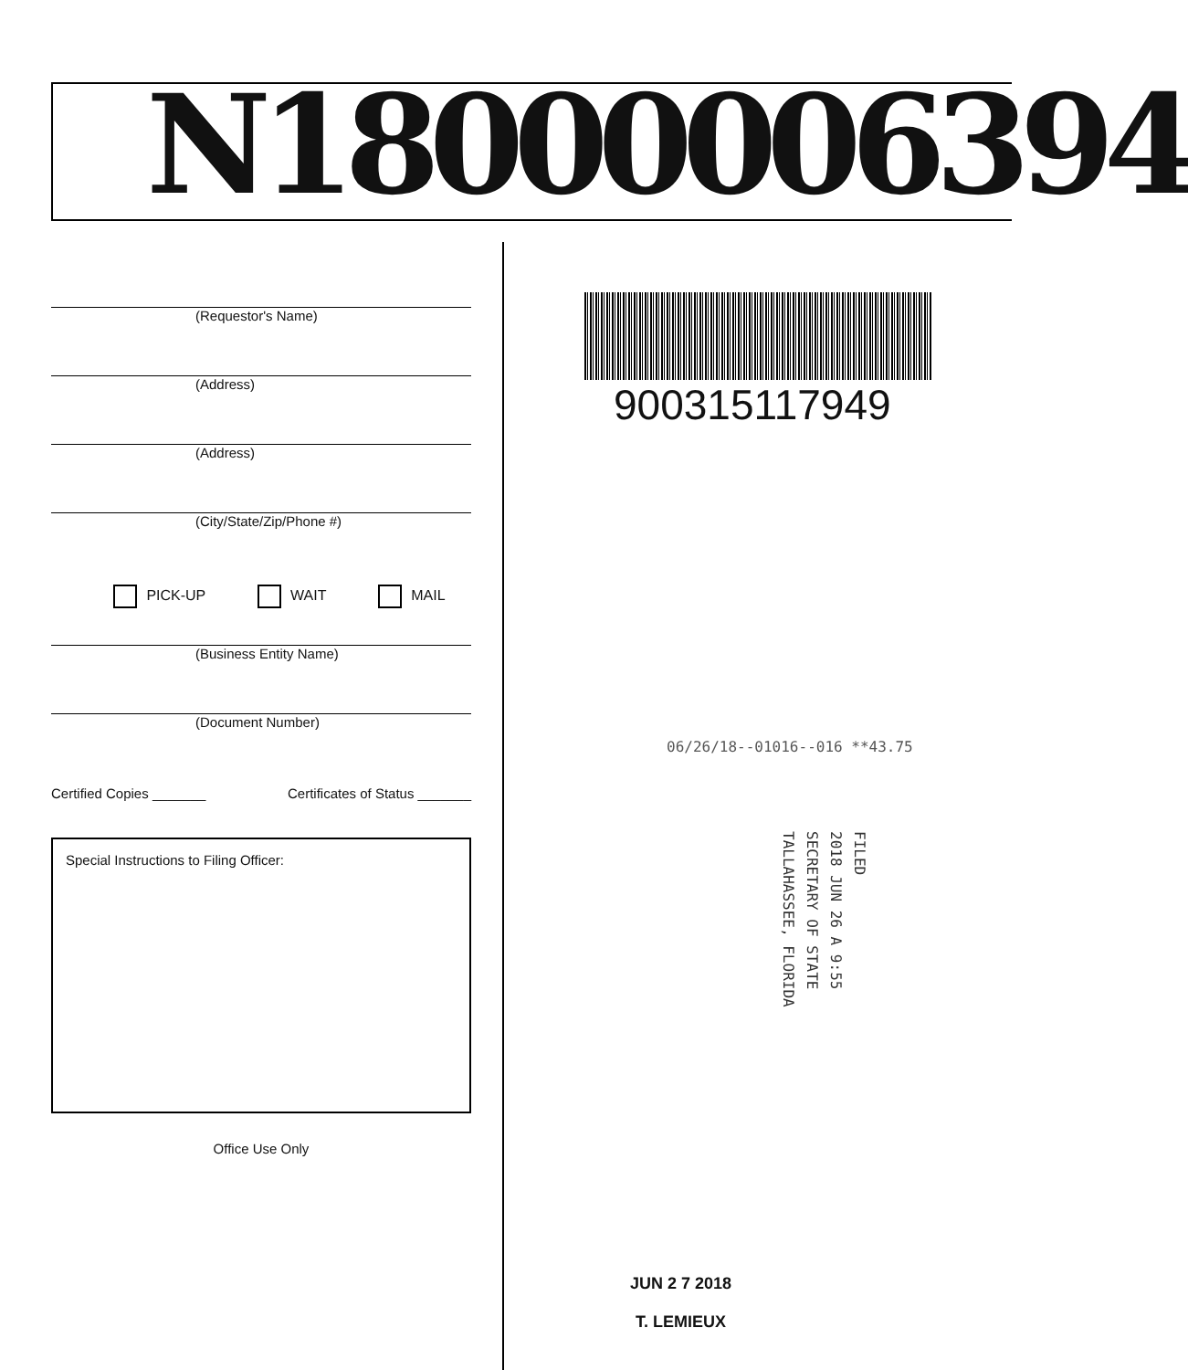N18000006394
(Requestor's Name)
(Address)
(Address)
(City/State/Zip/Phone #)
PICK-UP WAIT MAIL
(Business Entity Name)
(Document Number)
Certified Copies _______ Certificates of Status _______
Special Instructions to Filing Officer:
Office Use Only
900315117949
06/26/18--01016--016 **43.75
FILED
2018 JUN 26 A 9:55
SECRETARY OF STATE
TALLAHASSEE, FLORIDA
JUN 2 7 2018
T. LEMIEUX